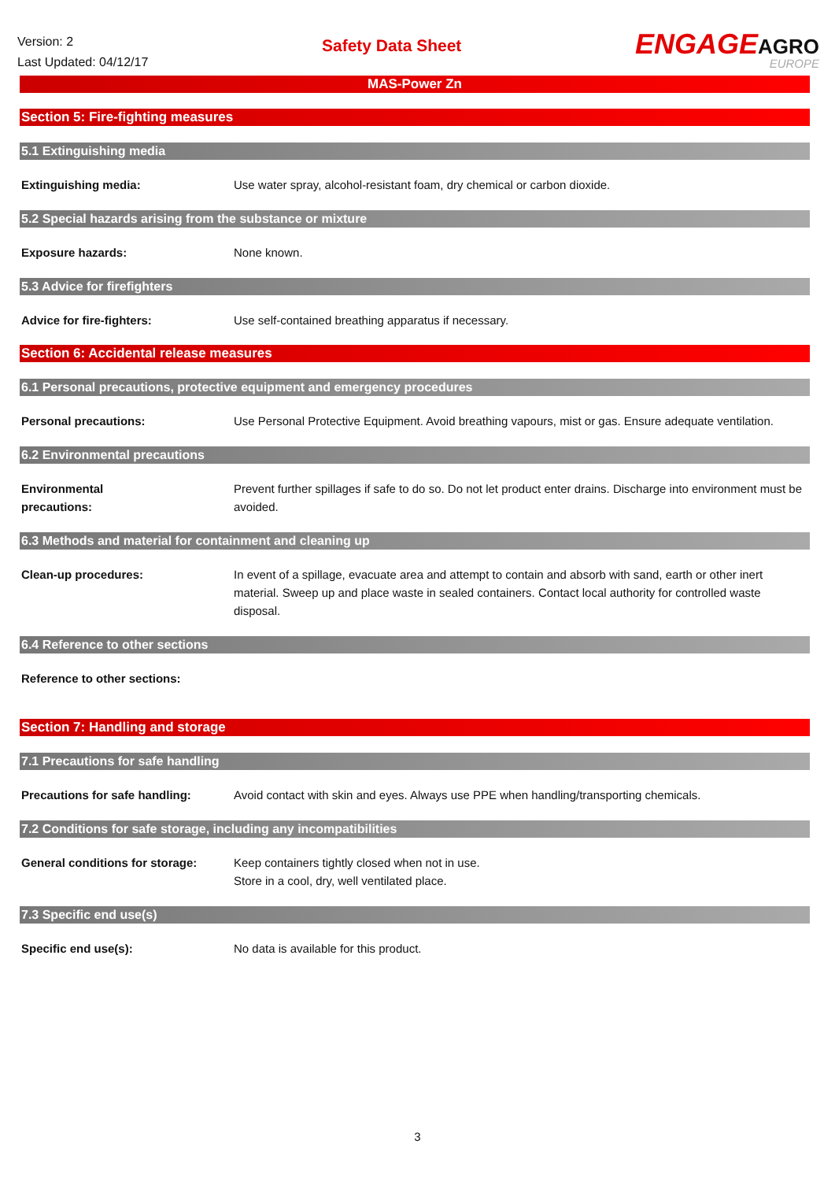Version: 2
Last Updated: 04/12/17
Safety Data Sheet
ENGAGEAGRO
EUROPE
MAS-Power Zn
Section 5: Fire-fighting measures
5.1 Extinguishing media
Extinguishing media: Use water spray, alcohol-resistant foam, dry chemical or carbon dioxide.
5.2 Special hazards arising from the substance or mixture
Exposure hazards: None known.
5.3 Advice for firefighters
Advice for fire-fighters: Use self-contained breathing apparatus if necessary.
Section 6: Accidental release measures
6.1 Personal precautions, protective equipment and emergency procedures
Personal precautions: Use Personal Protective Equipment. Avoid breathing vapours, mist or gas. Ensure adequate ventilation.
6.2 Environmental precautions
Environmental
precautions:
Prevent further spillages if safe to do so. Do not let product enter drains. Discharge into environment must be avoided.
6.3 Methods and material for containment and cleaning up
Clean-up procedures: In event of a spillage, evacuate area and attempt to contain and absorb with sand, earth or other inert material. Sweep up and place waste in sealed containers. Contact local authority for controlled waste disposal.
6.4 Reference to other sections
Reference to other sections:
Section 7: Handling and storage
7.1 Precautions for safe handling
Precautions for safe handling: Avoid contact with skin and eyes. Always use PPE when handling/transporting chemicals.
7.2 Conditions for safe storage, including any incompatibilities
General conditions for storage:
Keep containers tightly closed when not in use.
Store in a cool, dry, well ventilated place.
7.3 Specific end use(s)
Specific end use(s): No data is available for this product.
3